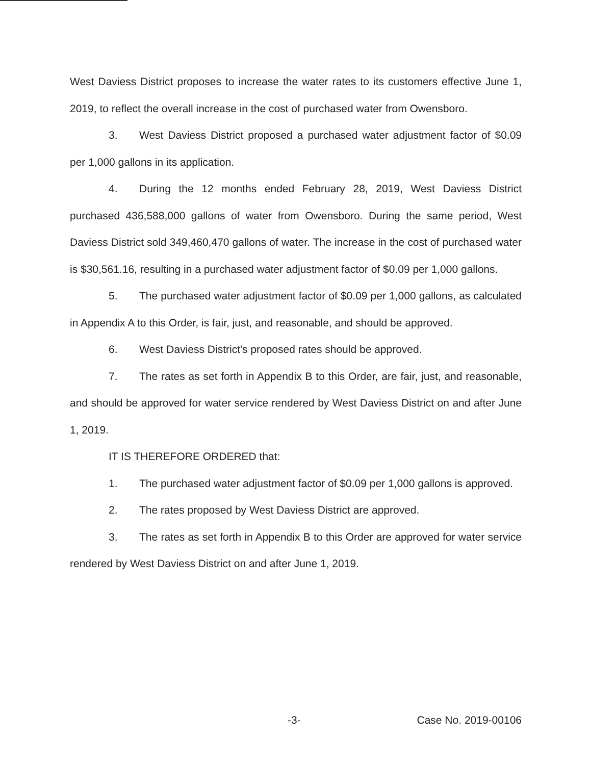West Daviess District proposes to increase the water rates to its customers effective June 1, 2019, to reflect the overall increase in the cost of purchased water from Owensboro.
3. West Daviess District proposed a purchased water adjustment factor of $0.09 per 1,000 gallons in its application.
4. During the 12 months ended February 28, 2019, West Daviess District purchased 436,588,000 gallons of water from Owensboro. During the same period, West Daviess District sold 349,460,470 gallons of water. The increase in the cost of purchased water is $30,561.16, resulting in a purchased water adjustment factor of $0.09 per 1,000 gallons.
5. The purchased water adjustment factor of $0.09 per 1,000 gallons, as calculated in Appendix A to this Order, is fair, just, and reasonable, and should be approved.
6. West Daviess District's proposed rates should be approved.
7. The rates as set forth in Appendix B to this Order, are fair, just, and reasonable, and should be approved for water service rendered by West Daviess District on and after June 1, 2019.
IT IS THEREFORE ORDERED that:
1. The purchased water adjustment factor of $0.09 per 1,000 gallons is approved.
2. The rates proposed by West Daviess District are approved.
3. The rates as set forth in Appendix B to this Order are approved for water service rendered by West Daviess District on and after June 1, 2019.
-3- Case No. 2019-00106